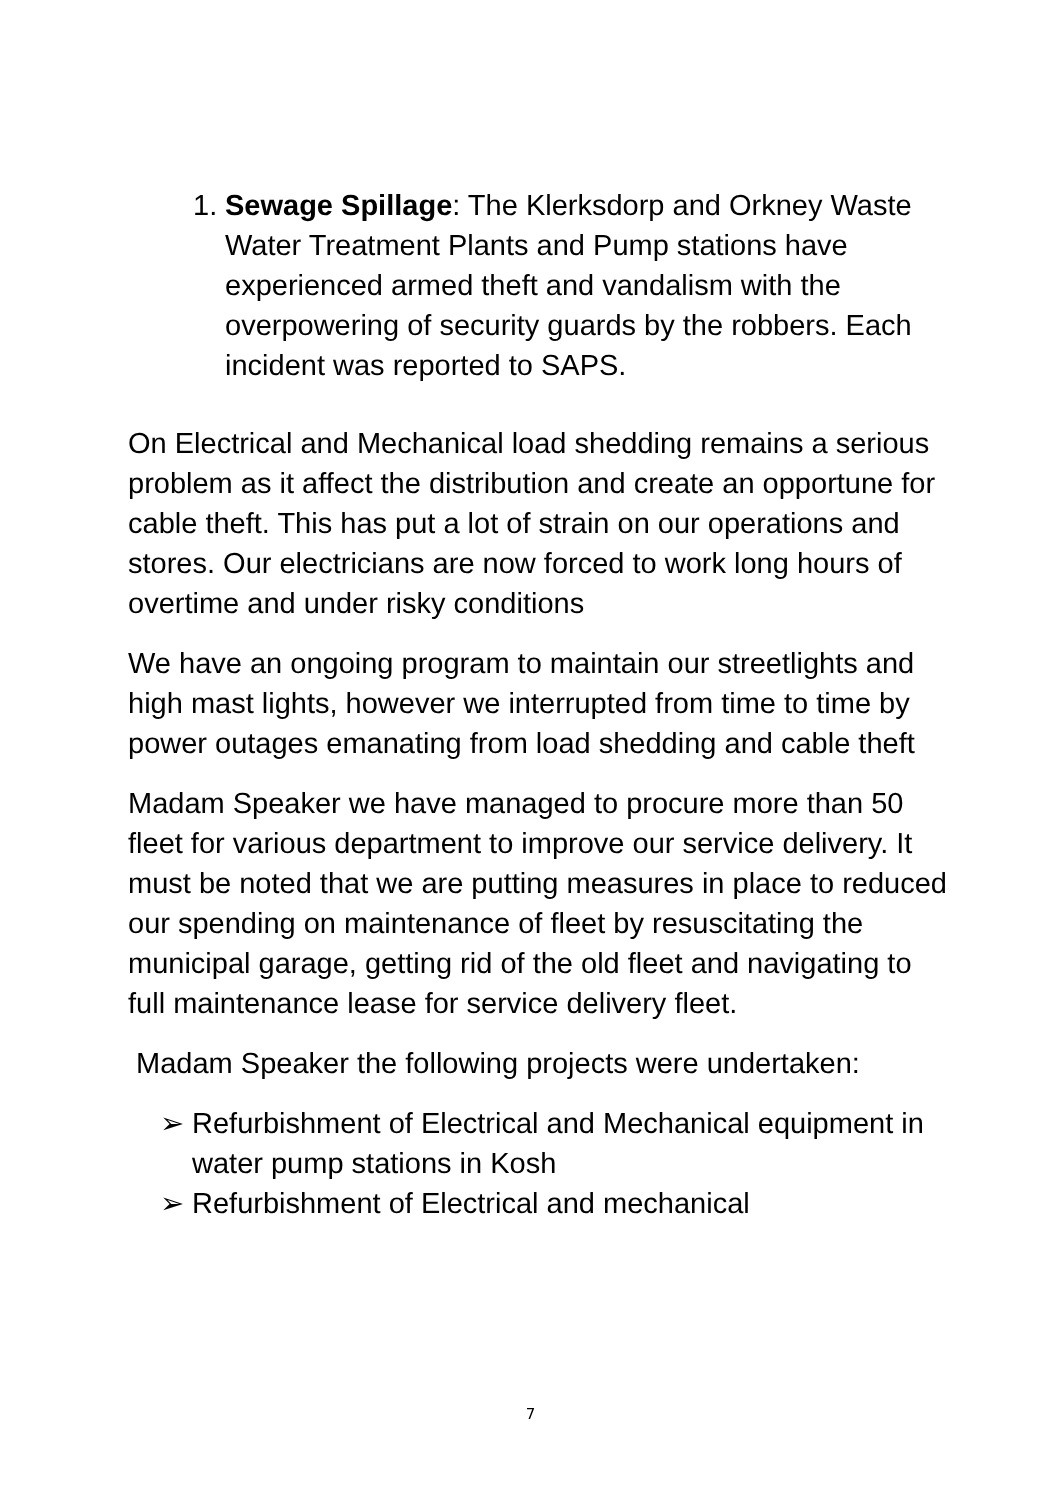1. Sewage Spillage: The Klerksdorp and Orkney Waste Water Treatment Plants and Pump stations have experienced armed theft and vandalism with the overpowering of security guards by the robbers. Each incident was reported to SAPS.
On Electrical and Mechanical load shedding remains a serious problem as it affect the distribution and create an opportune for cable theft. This has put a lot of strain on our operations and stores. Our electricians are now forced to work long hours of overtime and under risky conditions
We have an ongoing program to maintain our streetlights and high mast lights, however we interrupted from time to time by power outages emanating from load shedding and cable theft
Madam Speaker we have managed to procure more than 50 fleet for various department to improve our service delivery. It must be noted that we are putting measures in place to reduced our spending on maintenance of fleet by resuscitating the municipal garage, getting rid of the old fleet and navigating to full maintenance lease for service delivery fleet.
Madam Speaker the following projects were undertaken:
➢ Refurbishment of Electrical and Mechanical equipment in water pump stations in Kosh
➢ Refurbishment of Electrical and mechanical
7